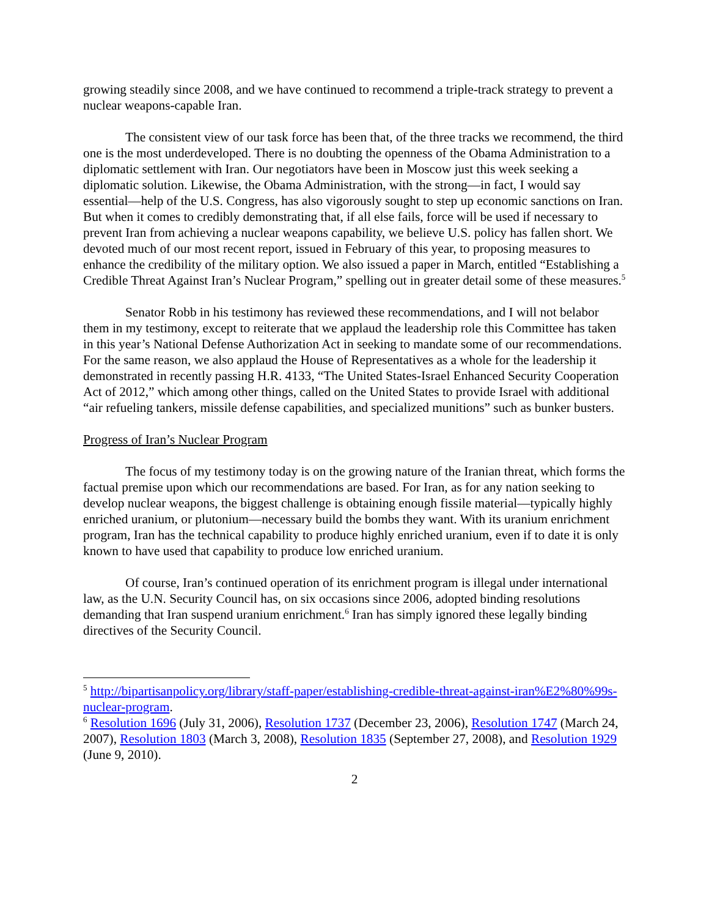growing steadily since 2008, and we have continued to recommend a triple-track strategy to prevent a nuclear weapons-capable Iran.
The consistent view of our task force has been that, of the three tracks we recommend, the third one is the most underdeveloped. There is no doubting the openness of the Obama Administration to a diplomatic settlement with Iran. Our negotiators have been in Moscow just this week seeking a diplomatic solution. Likewise, the Obama Administration, with the strong—in fact, I would say essential—help of the U.S. Congress, has also vigorously sought to step up economic sanctions on Iran. But when it comes to credibly demonstrating that, if all else fails, force will be used if necessary to prevent Iran from achieving a nuclear weapons capability, we believe U.S. policy has fallen short. We devoted much of our most recent report, issued in February of this year, to proposing measures to enhance the credibility of the military option. We also issued a paper in March, entitled “Establishing a Credible Threat Against Iran’s Nuclear Program,” spelling out in greater detail some of these measures.<sup>5</sup>
Senator Robb in his testimony has reviewed these recommendations, and I will not belabor them in my testimony, except to reiterate that we applaud the leadership role this Committee has taken in this year’s National Defense Authorization Act in seeking to mandate some of our recommendations. For the same reason, we also applaud the House of Representatives as a whole for the leadership it demonstrated in recently passing H.R. 4133, “The United States-Israel Enhanced Security Cooperation Act of 2012,” which among other things, called on the United States to provide Israel with additional “air refueling tankers, missile defense capabilities, and specialized munitions” such as bunker busters.
Progress of Iran’s Nuclear Program
The focus of my testimony today is on the growing nature of the Iranian threat, which forms the factual premise upon which our recommendations are based. For Iran, as for any nation seeking to develop nuclear weapons, the biggest challenge is obtaining enough fissile material—typically highly enriched uranium, or plutonium—necessary build the bombs they want. With its uranium enrichment program, Iran has the technical capability to produce highly enriched uranium, even if to date it is only known to have used that capability to produce low enriched uranium.
Of course, Iran’s continued operation of its enrichment program is illegal under international law, as the U.N. Security Council has, on six occasions since 2006, adopted binding resolutions demanding that Iran suspend uranium enrichment.<sup>6</sup> Iran has simply ignored these legally binding directives of the Security Council.
<sup>5</sup> http://bipartisanpolicy.org/library/staff-paper/establishing-credible-threat-against-iran%E2%80%99s-nuclear-program.
<sup>6</sup> Resolution 1696 (July 31, 2006), Resolution 1737 (December 23, 2006), Resolution 1747 (March 24, 2007), Resolution 1803 (March 3, 2008), Resolution 1835 (September 27, 2008), and Resolution 1929 (June 9, 2010).
2